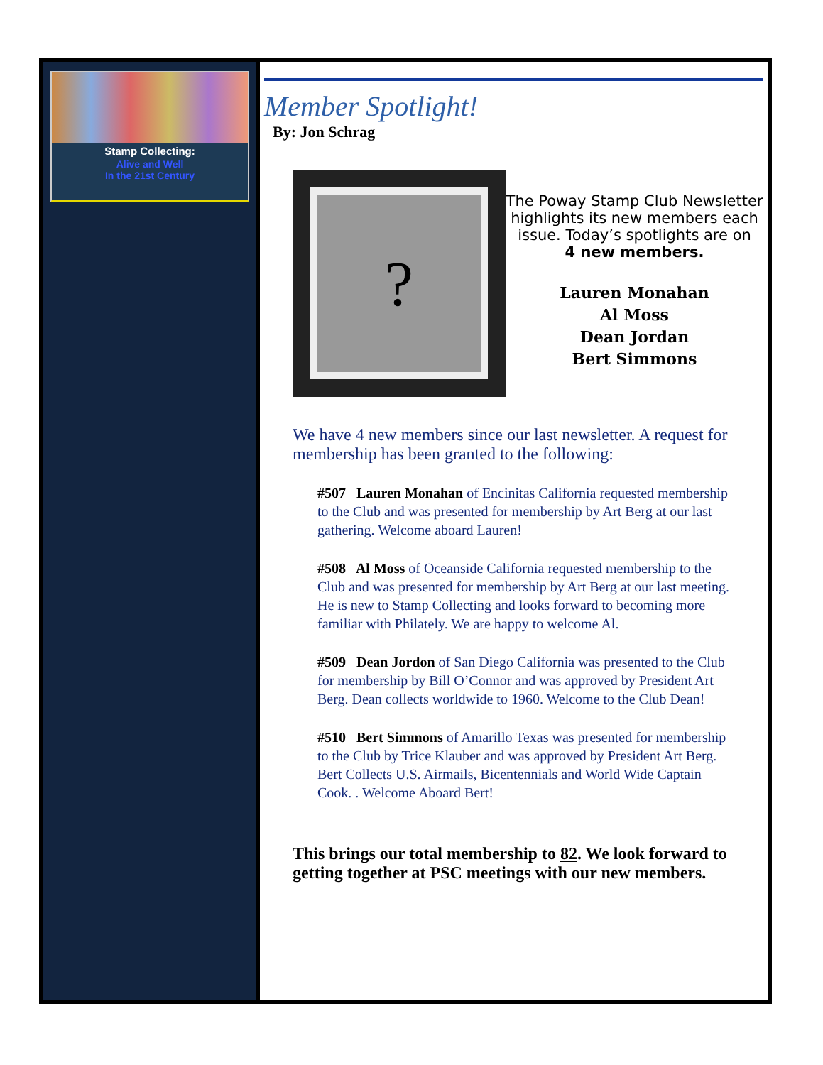Stamp Collecting:
Alive and Well
In the 21st Century
Member Spotlight!
By: Jon Schrag
?
The Poway Stamp Club Newsletter highlights its new members each issue. Today’s spotlights are on
4 new members.
Lauren Monahan
Al Moss
Dean Jordan
Bert Simmons
We have 4 new members since our last newsletter. A request for membership has been granted to the following:
#507 Lauren Monahan of Encinitas California requested membership to the Club and was presented for membership by Art Berg at our last gathering. Welcome aboard Lauren!
#508 Al Moss of Oceanside California requested membership to the Club and was presented for membership by Art Berg at our last meeting. He is new to Stamp Collecting and looks forward to becoming more familiar with Philately. We are happy to welcome Al.
#509 Dean Jordon of San Diego California was presented to the Club for membership by Bill O’Connor and was approved by President Art Berg. Dean collects worldwide to 1960. Welcome to the Club Dean!
#510 Bert Simmons of Amarillo Texas was presented for membership to the Club by Trice Klauber and was approved by President Art Berg. Bert Collects U.S. Airmails, Bicentennials and World Wide Captain Cook. . Welcome Aboard Bert!
This brings our total membership to 82. We look forward to getting together at PSC meetings with our new members.